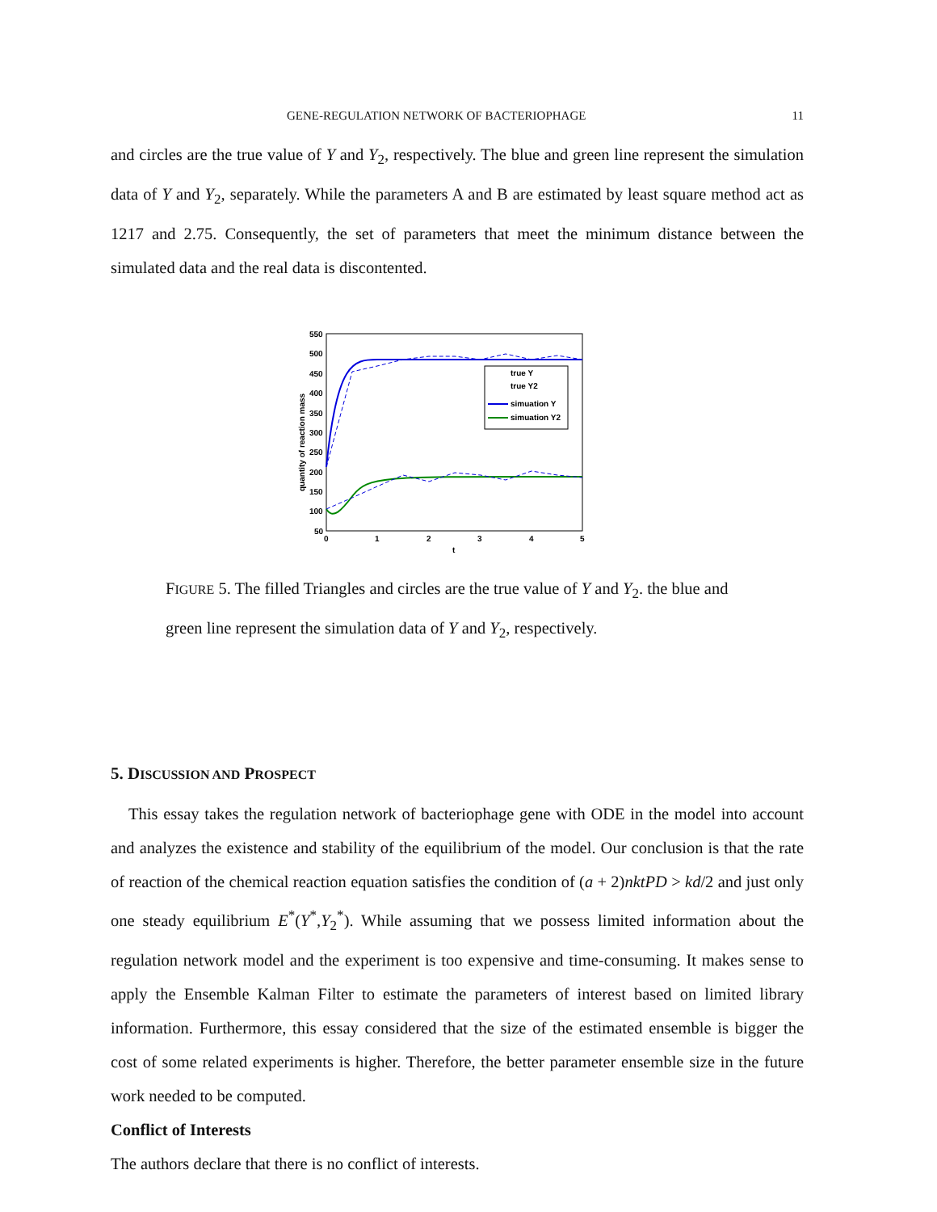GENE-REGULATION NETWORK OF BACTERIOPHAGE 11
and circles are the true value of Y and Y<sub>2</sub>, respectively. The blue and green line represent the simulation data of Y and Y<sub>2</sub>, separately. While the parameters A and B are estimated by least square method act as 1217 and 2.75. Consequently, the set of parameters that meet the minimum distance between the simulated data and the real data is discontented.
550
500
450
400
350
300
250
200
150
100
50
0
1
2
3
4
5
t
quantity of reaction mass
true Y
true Y2
simuation Y
simuation Y2
FIGURE 5. The filled Triangles and circles are the true value of Y and Y<sub>2</sub>. the blue and green line represent the simulation data of Y and Y<sub>2</sub>, respectively.
5. DISCUSSION AND PROSPECT
This essay takes the regulation network of bacteriophage gene with ODE in the model into account and analyzes the existence and stability of the equilibrium of the model. Our conclusion is that the rate of reaction of the chemical reaction equation satisfies the condition of (a + 2)nktPD > kd/2 and just only one steady equilibrium E<sup>*</sup>(Y<sup>*</sup>,Y<sub>2</sub><sup>*</sup>). While assuming that we possess limited information about the regulation network model and the experiment is too expensive and time-consuming. It makes sense to apply the Ensemble Kalman Filter to estimate the parameters of interest based on limited library information. Furthermore, this essay considered that the size of the estimated ensemble is bigger the cost of some related experiments is higher. Therefore, the better parameter ensemble size in the future work needed to be computed.
Conflict of Interests
The authors declare that there is no conflict of interests.